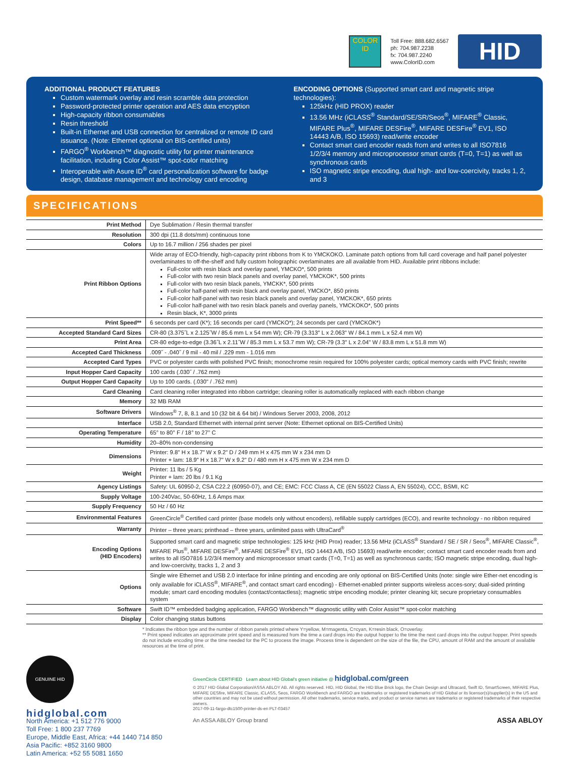COLOR ID
Toll Free: 888.682.6567
ph: 704.987.2238
fx: 704.987.2240
www.ColorID.com
HID
ADDITIONAL PRODUCT FEATURES
Custom watermark overlay and resin scramble data protection
Password-protected printer operation and AES data encryption
High-capacity ribbon consumables
Resin threshold
Built-in Ethernet and USB connection for centralized or remote ID card issuance. (Note: Ethernet optional on BIS-certified units)
FARGO<sup>®</sup> Workbench™ diagnostic utility for printer maintenance facilitation, including Color Assist™ spot-color matching
Interoperable with Asure ID<sup>®</sup> card personalization software for badge design, database management and technology card encoding
ENCODING OPTIONS (Supported smart card and magnetic stripe technologies):
125kHz (HID PROX) reader
13.56 MHz (iCLASS<sup>®</sup> Standard/SE/SR/Seos<sup>®</sup>, MIFARE<sup>®</sup> Classic, MIFARE Plus<sup>®</sup>, MIFARE DESFire<sup>®</sup>, MIFARE DESFire<sup>®</sup> EV1, ISO 14443 A/B, ISO 15693) read/write encoder
Contact smart card encoder reads from and writes to all ISO7816 1/2/3/4 memory and microprocessor smart cards (T=0, T=1) as well as synchronous cards
ISO magnetic stripe encoding, dual high- and low-coercivity, tracks 1, 2, and 3
SPECIFICATIONS
| Print Method | Dye Sublimation / Resin thermal transfer |
| Resolution | 300 dpi (11.8 dots/mm) continuous tone |
| Colors | Up to 16.7 million / 256 shades per pixel |
| Print Ribbon Options | Wide array of ECO-friendly, high-capacity print ribbons from K to YMCKOKO. Laminate patch options from full card coverage and half panel polyester overlaminates to off-the-shelf and fully custom holographic overlaminates are all available from HID. Available print ribbons include: Full-color with resin black and overlay panel, YMCKO*, 500 prints Full-color with two resin black panels and overlay panel, YMCKOK*, 500 prints Full-color with two resin black panels, YMCKK*, 500 prints Full-color half-panel with resin black and overlay panel, YMCKO*, 850 prints Full-color half-panel with two resin black panels and overlay panel, YMCKOK*, 650 prints Full-color half-panel with two resin black panels and overlay panels, YMCKOKO*, 500 prints Resin black, K*, 3000 prints |
| Print Speed** | 6 seconds per card (K*); 16 seconds per card (YMCKO*); 24 seconds per card (YMCKOK*) |
| Accepted Standard Card Sizes | CR-80 (3.375˝L x 2.125˝W / 85.6 mm L x 54 mm W); CR-79 (3.313" L x 2.063" W / 84.1 mm L x 52.4 mm W) |
| Print Area | CR-80 edge-to-edge (3.36˝L x 2.11˝W / 85.3 mm L x 53.7 mm W); CR-79 (3.3" L x 2.04" W / 83.8 mm L x 51.8 mm W) |
| Accepted Card Thickness | .009˝ - .040˝ / 9 mil - 40 mil / .229 mm - 1.016 mm |
| Accepted Card Types | PVC or polyester cards with polished PVC finish; monochrome resin required for 100% polyester cards; optical memory cards with PVC finish; rewrite |
| Input Hopper Card Capacity | 100 cards (.030˝ / .762 mm) |
| Output Hopper Card Capacity | Up to 100 cards. (.030" / .762 mm) |
| Card Cleaning | Card cleaning roller integrated into ribbon cartridge; cleaning roller is automatically replaced with each ribbon change |
| Memory | 32 MB RAM |
| Software Drivers | Windows<sup>®</sup> 7, 8, 8.1 and 10 (32 bit & 64 bit) / Windows Server 2003, 2008, 2012 |
| Interface | USB 2.0, Standard Ethernet with internal print server (Note: Ethernet optional on BIS-Certified Units) |
| Operating Temperature | 65° to 80° F / 18° to 27° C |
| Humidity | 20–80% non-condensing |
| Dimensions | Printer: 9.8" H x 18.7" W x 9.2" D / 249 mm H x 475 mm W x 234 mm D Printer + lam: 18.9" H x 18.7" W x 9.2" D / 480 mm H x 475 mm W x 234 mm D |
| Weight | Printer: 11 lbs / 5 Kg Printer + lam: 20 lbs / 9.1 Kg |
| Agency Listings | Safety: UL 60950-2, CSA C22.2 (60950-07), and CE; EMC: FCC Class A, CE (EN 55022 Class A, EN 55024), CCC, BSMI, KC |
| Supply Voltage | 100-240Vac, 50-60Hz, 1.6 Amps max |
| Supply Frequency | 50 Hz / 60 Hz |
| Environmental Features | GreenCircle<sup>®</sup> Certified card printer (base models only without encoders), refillable supply cartridges (ECO), and rewrite technology - no ribbon required |
| Warranty | Printer – three years; printhead – three years, unlimited pass with UltraCard<sup>®</sup> |
| Encoding Options (HID Encoders) | Supported smart card and magnetic stripe technologies: 125 kHz (HID Prox) reader; 13.56 MHz (iCLASS<sup>®</sup> Standard / SE / SR / Seos<sup>®</sup>, MIFARE Classic<sup>®</sup>, MIFARE Plus<sup>®</sup>, MIFARE DESFire<sup>®</sup>, MIFARE DESFire<sup>®</sup> EV1, ISO 14443 A/B, ISO 15693) read/write encoder; contact smart card encoder reads from and writes to all ISO7816 1/2/3/4 memory and microprocessor smart cards (T=0, T=1) as well as synchronous cards; ISO magnetic stripe encoding, dual high- and low-coercivity, tracks 1, 2 and 3 |
| Options | Single wire Ethernet and USB 2.0 interface for inline printing and encoding are only optional on BIS-Certified Units (note: single wire Ether-net encoding is only available for iCLASS<sup>®</sup>, MIFARE<sup>®</sup>, and contact smart card encoding) - Ethernet-enabled printer supports wireless acces-sory; dual-sided printing module; smart card encoding modules (contact/contactless); magnetic stripe encoding module; printer cleaning kit; secure proprietary consumables system |
| Software | Swift ID™ embedded badging application, FARGO Workbench™ diagnostic utility with Color Assist™ spot-color matching |
| Display | Color changing status buttons |
* Indicates the ribbon type and the number of ribbon panels printed where Y=yellow, M=magenta, C=cyan, K=resin black, O=overlay.
** Print speed indicates an approximate print speed and is measured from the time a card drops into the output hopper to the time the next card drops into the output hopper. Print speeds do not include encoding time or the time needed for the PC to process the image. Process time is dependent on the size of the file, the CPU, amount of RAM and the amount of available resources at the time of print.
GENUINE HID
hidglobal.com
North America: +1 512 776 9000
Toll Free: 1 800 237 7769
Europe, Middle East, Africa: +44 1440 714 850
Asia Pacific: +852 3160 9800
Latin America: +52 55 5081 1650
GreenCircle CERTIFIED Learn about HID Global's green initiative @ hidglobal.com/green
© 2017 HID Global Corporation/ASSA ABLOY AB. All rights reserved. HID, HID Global, the HID Blue Brick logo, the Chain Design and Ultracard, Swift ID, SmartScreen, MIFARE Plus, MIFARE DESfire, MIFARE Classic, iCLASS, Seos, FARGO Workbench and FARGO are trademarks or registered trademarks of HID Global or its licensor(s)/supplier(s) in the US and other countries and may not be used without permission. All other trademarks, service marks, and product or service names are trademarks or registered trademarks of their respective owners.
2017-09-11-fargo-dtc1500-printer-ds-en PLT-03457
An ASSA ABLOY Group brand ASSA ABLOY